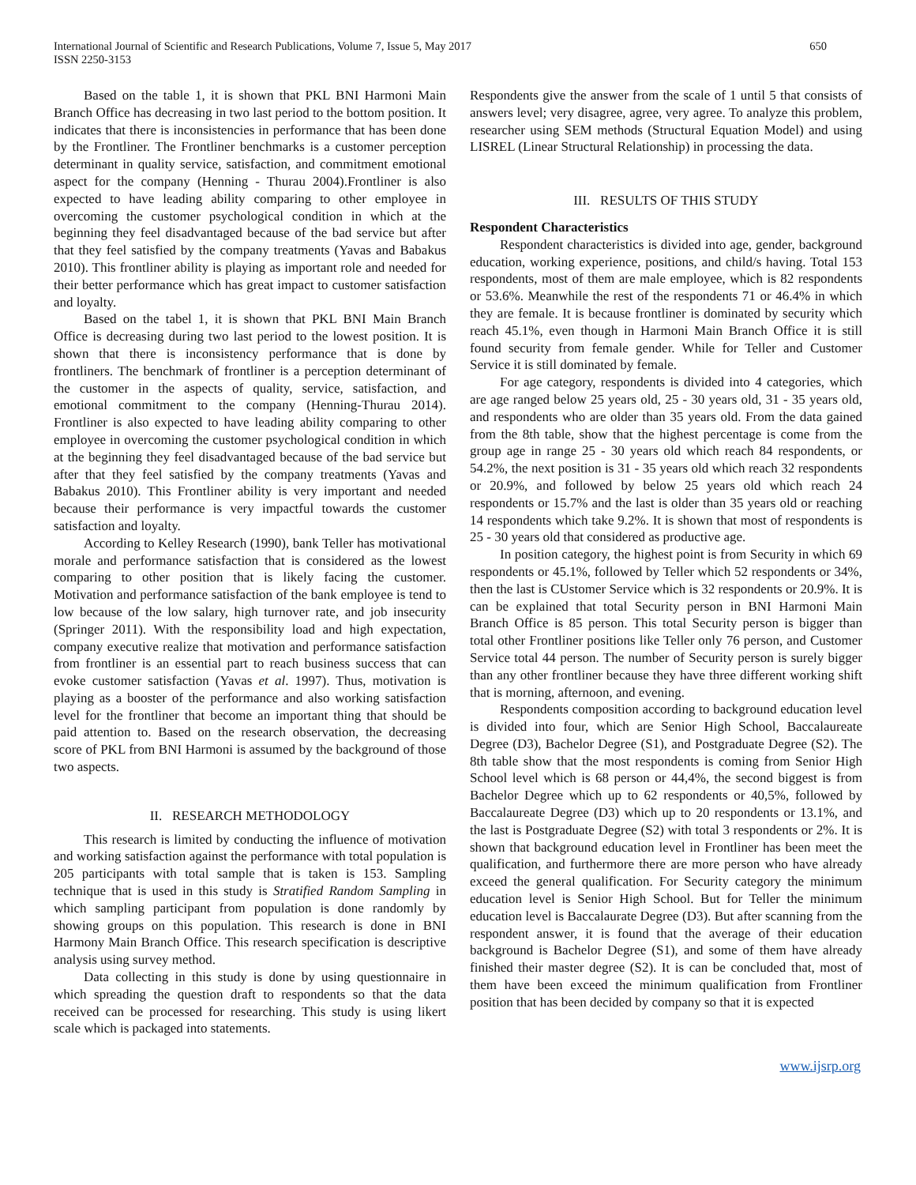International Journal of Scientific and Research Publications, Volume 7, Issue 5, May 2017
ISSN 2250-3153
650
Based on the table 1, it is shown that PKL BNI Harmoni Main Branch Office has decreasing in two last period to the bottom position. It indicates that there is inconsistencies in performance that has been done by the Frontliner. The Frontliner benchmarks is a customer perception determinant in quality service, satisfaction, and commitment emotional aspect for the company (Henning - Thurau 2004).Frontliner is also expected to have leading ability comparing to other employee in overcoming the customer psychological condition in which at the beginning they feel disadvantaged because of the bad service but after that they feel satisfied by the company treatments (Yavas and Babakus 2010). This frontliner ability is playing as important role and needed for their better performance which has great impact to customer satisfaction and loyalty.
Based on the tabel 1, it is shown that PKL BNI Main Branch Office is decreasing during two last period to the lowest position. It is shown that there is inconsistency performance that is done by frontliners. The benchmark of frontliner is a perception determinant of the customer in the aspects of quality, service, satisfaction, and emotional commitment to the company (Henning-Thurau 2014). Frontliner is also expected to have leading ability comparing to other employee in overcoming the customer psychological condition in which at the beginning they feel disadvantaged because of the bad service but after that they feel satisfied by the company treatments (Yavas and Babakus 2010). This Frontliner ability is very important and needed because their performance is very impactful towards the customer satisfaction and loyalty.
According to Kelley Research (1990), bank Teller has motivational morale and performance satisfaction that is considered as the lowest comparing to other position that is likely facing the customer. Motivation and performance satisfaction of the bank employee is tend to low because of the low salary, high turnover rate, and job insecurity (Springer 2011). With the responsibility load and high expectation, company executive realize that motivation and performance satisfaction from frontliner is an essential part to reach business success that can evoke customer satisfaction (Yavas et al. 1997). Thus, motivation is playing as a booster of the performance and also working satisfaction level for the frontliner that become an important thing that should be paid attention to. Based on the research observation, the decreasing score of PKL from BNI Harmoni is assumed by the background of those two aspects.
II. RESEARCH METHODOLOGY
This research is limited by conducting the influence of motivation and working satisfaction against the performance with total population is 205 participants with total sample that is taken is 153. Sampling technique that is used in this study is Stratified Random Sampling in which sampling participant from population is done randomly by showing groups on this population. This research is done in BNI Harmony Main Branch Office. This research specification is descriptive analysis using survey method.
Data collecting in this study is done by using questionnaire in which spreading the question draft to respondents so that the data received can be processed for researching. This study is using likert scale which is packaged into statements.
Respondents give the answer from the scale of 1 until 5 that consists of answers level; very disagree, agree, very agree. To analyze this problem, researcher using SEM methods (Structural Equation Model) and using LISREL (Linear Structural Relationship) in processing the data.
III. RESULTS OF THIS STUDY
Respondent Characteristics
Respondent characteristics is divided into age, gender, background education, working experience, positions, and child/s having. Total 153 respondents, most of them are male employee, which is 82 respondents or 53.6%. Meanwhile the rest of the respondents 71 or 46.4% in which they are female. It is because frontliner is dominated by security which reach 45.1%, even though in Harmoni Main Branch Office it is still found security from female gender. While for Teller and Customer Service it is still dominated by female.
For age category, respondents is divided into 4 categories, which are age ranged below 25 years old, 25 - 30 years old, 31 - 35 years old, and respondents who are older than 35 years old. From the data gained from the 8th table, show that the highest percentage is come from the group age in range 25 - 30 years old which reach 84 respondents, or 54.2%, the next position is 31 - 35 years old which reach 32 respondents or 20.9%, and followed by below 25 years old which reach 24 respondents or 15.7% and the last is older than 35 years old or reaching 14 respondents which take 9.2%. It is shown that most of respondents is 25 - 30 years old that considered as productive age.
In position category, the highest point is from Security in which 69 respondents or 45.1%, followed by Teller which 52 respondents or 34%, then the last is CUstomer Service which is 32 respondents or 20.9%. It is can be explained that total Security person in BNI Harmoni Main Branch Office is 85 person. This total Security person is bigger than total other Frontliner positions like Teller only 76 person, and Customer Service total 44 person. The number of Security person is surely bigger than any other frontliner because they have three different working shift that is morning, afternoon, and evening.
Respondents composition according to background education level is divided into four, which are Senior High School, Baccalaureate Degree (D3), Bachelor Degree (S1), and Postgraduate Degree (S2). The 8th table show that the most respondents is coming from Senior High School level which is 68 person or 44,4%, the second biggest is from Bachelor Degree which up to 62 respondents or 40,5%, followed by Baccalaureate Degree (D3) which up to 20 respondents or 13.1%, and the last is Postgraduate Degree (S2) with total 3 respondents or 2%. It is shown that background education level in Frontliner has been meet the qualification, and furthermore there are more person who have already exceed the general qualification. For Security category the minimum education level is Senior High School. But for Teller the minimum education level is Baccalaurate Degree (D3). But after scanning from the respondent answer, it is found that the average of their education background is Bachelor Degree (S1), and some of them have already finished their master degree (S2). It is can be concluded that, most of them have been exceed the minimum qualification from Frontliner position that has been decided by company so that it is expected
www.ijsrp.org